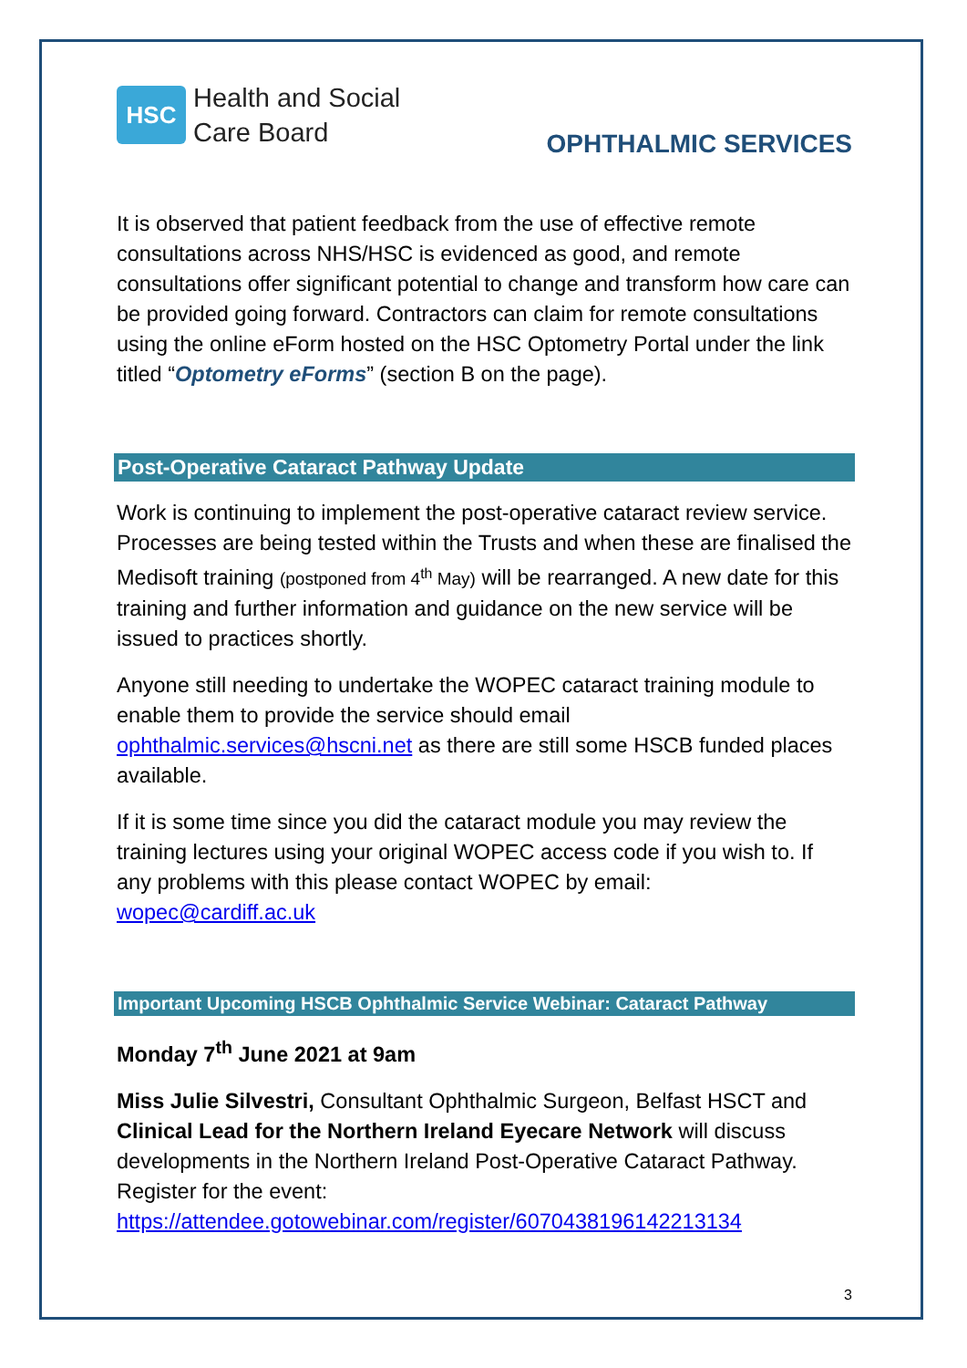HSC
Health and Social
Care Board
OPHTHALMIC SERVICES
It is observed that patient feedback from the use of effective remote consultations across NHS/HSC is evidenced as good, and remote consultations offer significant potential to change and transform how care can be provided going forward. Contractors can claim for remote consultations using the online eForm hosted on the HSC Optometry Portal under the link titled “Optometry eForms” (section B on the page).
Post-Operative Cataract Pathway Update
Work is continuing to implement the post-operative cataract review service. Processes are being tested within the Trusts and when these are finalised the Medisoft training (postponed from 4<sup>th</sup> May) will be rearranged. A new date for this training and further information and guidance on the new service will be issued to practices shortly.
Anyone still needing to undertake the WOPEC cataract training module to enable them to provide the service should email ophthalmic.services@hscni.net as there are still some HSCB funded places available.
If it is some time since you did the cataract module you may review the training lectures using your original WOPEC access code if you wish to. If any problems with this please contact WOPEC by email: wopec@cardiff.ac.uk
Important Upcoming HSCB Ophthalmic Service Webinar: Cataract Pathway
Monday 7<sup>th</sup> June 2021 at 9am
Miss Julie Silvestri, Consultant Ophthalmic Surgeon, Belfast HSCT and Clinical Lead for the Northern Ireland Eyecare Network will discuss developments in the Northern Ireland Post-Operative Cataract Pathway. Register for the event: https://attendee.gotowebinar.com/register/6070438196142213134
3